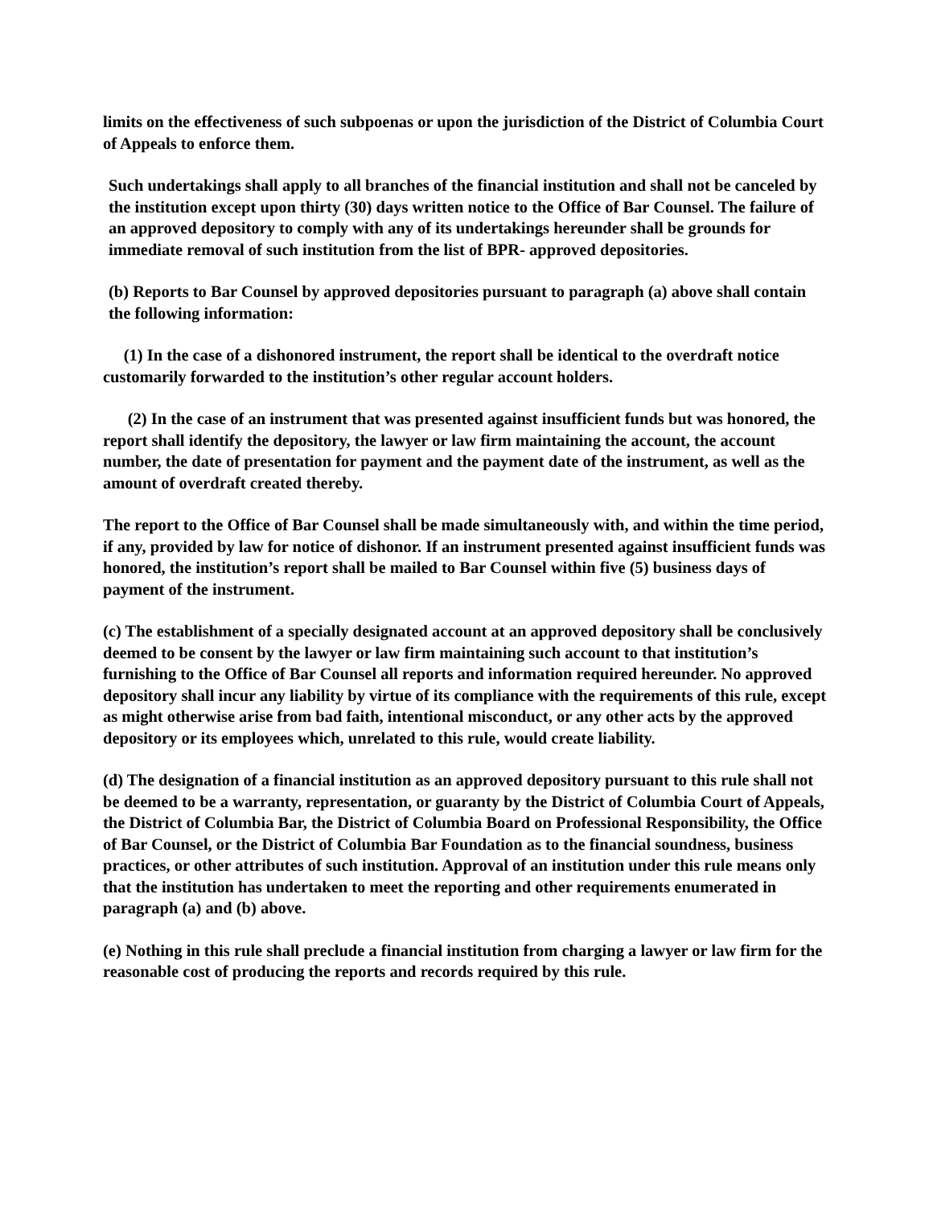limits on the effectiveness of such subpoenas or upon the jurisdiction of the District of Columbia Court of Appeals to enforce them.
Such undertakings shall apply to all branches of the financial institution and shall not be canceled by the institution except upon thirty (30) days written notice to the Office of Bar Counsel. The failure of an approved depository to comply with any of its undertakings hereunder shall be grounds for immediate removal of such institution from the list of BPR- approved depositories.
(b) Reports to Bar Counsel by approved depositories pursuant to paragraph (a) above shall contain the following information:
(1) In the case of a dishonored instrument, the report shall be identical to the overdraft notice customarily forwarded to the institution’s other regular account holders.
(2) In the case of an instrument that was presented against insufficient funds but was honored, the report shall identify the depository, the lawyer or law firm maintaining the account, the account number, the date of presentation for payment and the payment date of the instrument, as well as the amount of overdraft created thereby.
The report to the Office of Bar Counsel shall be made simultaneously with, and within the time period, if any, provided by law for notice of dishonor. If an instrument presented against insufficient funds was honored, the institution’s report shall be mailed to Bar Counsel within five (5) business days of payment of the instrument.
(c) The establishment of a specially designated account at an approved depository shall be conclusively deemed to be consent by the lawyer or law firm maintaining such account to that institution’s furnishing to the Office of Bar Counsel all reports and information required hereunder. No approved depository shall incur any liability by virtue of its compliance with the requirements of this rule, except as might otherwise arise from bad faith, intentional misconduct, or any other acts by the approved depository or its employees which, unrelated to this rule, would create liability.
(d) The designation of a financial institution as an approved depository pursuant to this rule shall not be deemed to be a warranty, representation, or guaranty by the District of Columbia Court of Appeals, the District of Columbia Bar, the District of Columbia Board on Professional Responsibility, the Office of Bar Counsel, or the District of Columbia Bar Foundation as to the financial soundness, business practices, or other attributes of such institution. Approval of an institution under this rule means only that the institution has undertaken to meet the reporting and other requirements enumerated in paragraph (a) and (b) above.
(e) Nothing in this rule shall preclude a financial institution from charging a lawyer or law firm for the reasonable cost of producing the reports and records required by this rule.